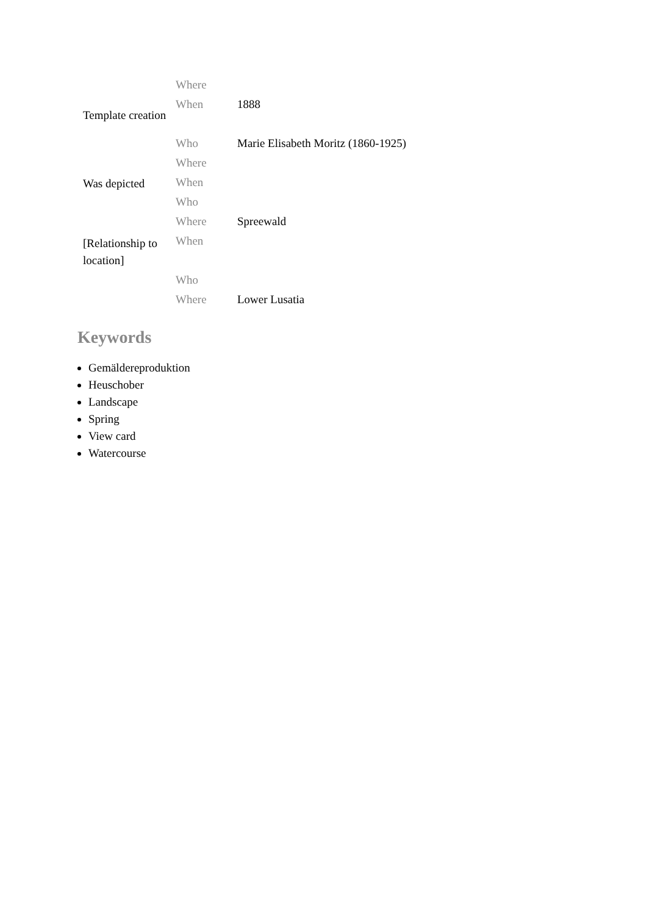| | Where | |
| Template creation | When | 1888 |
| | Who | Marie Elisabeth Moritz (1860-1925) |
| | Where | |
| Was depicted | When | |
| | Who | |
| | Where | Spreewald |
| [Relationship to location] | When | |
| | Who | |
| | Where | Lower Lusatia |
Keywords
Gemäldereproduktion
Heuschober
Landscape
Spring
View card
Watercourse